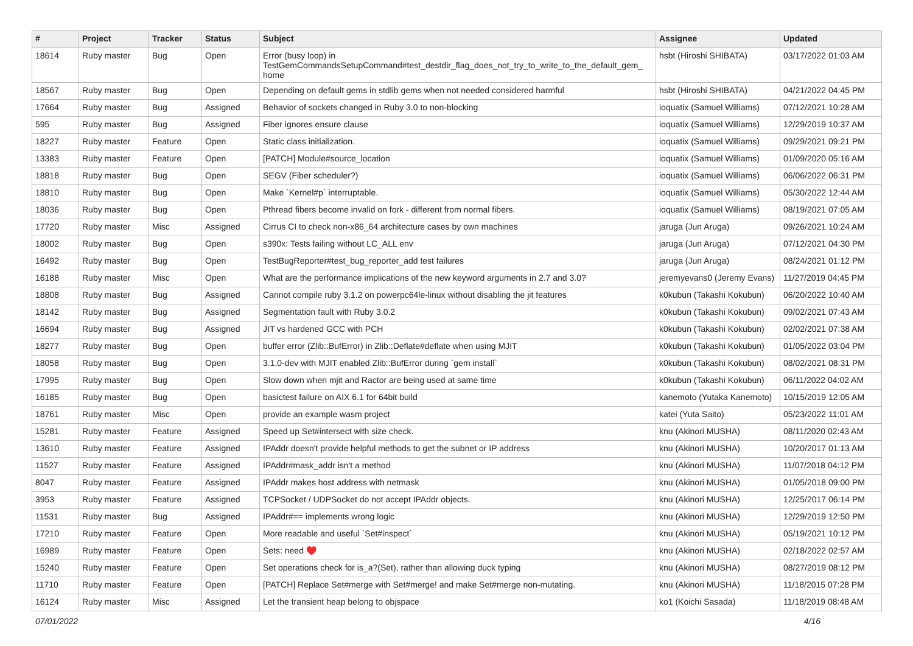| # | Project | Tracker | Status | Subject | Assignee | Updated |
| --- | --- | --- | --- | --- | --- | --- |
| 18614 | Ruby master | Bug | Open | Error (busy loop) in TestGemCommandsSetupCommand#test_destdir_flag_does_not_try_to_write_to_the_default_gem_ home | hsbt (Hiroshi SHIBATA) | 03/17/2022 01:03 AM |
| 18567 | Ruby master | Bug | Open | Depending on default gems in stdlib gems when not needed considered harmful | hsbt (Hiroshi SHIBATA) | 04/21/2022 04:45 PM |
| 17664 | Ruby master | Bug | Assigned | Behavior of sockets changed in Ruby 3.0 to non-blocking | ioquatix (Samuel Williams) | 07/12/2021 10:28 AM |
| 595 | Ruby master | Bug | Assigned | Fiber ignores ensure clause | ioquatix (Samuel Williams) | 12/29/2019 10:37 AM |
| 18227 | Ruby master | Feature | Open | Static class initialization. | ioquatix (Samuel Williams) | 09/29/2021 09:21 PM |
| 13383 | Ruby master | Feature | Open | [PATCH] Module#source_location | ioquatix (Samuel Williams) | 01/09/2020 05:16 AM |
| 18818 | Ruby master | Bug | Open | SEGV (Fiber scheduler?) | ioquatix (Samuel Williams) | 06/06/2022 06:31 PM |
| 18810 | Ruby master | Bug | Open | Make `Kernel#p` interruptable. | ioquatix (Samuel Williams) | 05/30/2022 12:44 AM |
| 18036 | Ruby master | Bug | Open | Pthread fibers become invalid on fork - different from normal fibers. | ioquatix (Samuel Williams) | 08/19/2021 07:05 AM |
| 17720 | Ruby master | Misc | Assigned | Cirrus CI to check non-x86_64 architecture cases by own machines | jaruga (Jun Aruga) | 09/26/2021 10:24 AM |
| 18002 | Ruby master | Bug | Open | s390x: Tests failing without LC_ALL env | jaruga (Jun Aruga) | 07/12/2021 04:30 PM |
| 16492 | Ruby master | Bug | Open | TestBugReporter#test_bug_reporter_add test failures | jaruga (Jun Aruga) | 08/24/2021 01:12 PM |
| 16188 | Ruby master | Misc | Open | What are the performance implications of the new keyword arguments in 2.7 and 3.0? | jeremyevans0 (Jeremy Evans) | 11/27/2019 04:45 PM |
| 18808 | Ruby master | Bug | Assigned | Cannot compile ruby 3.1.2 on powerpc64le-linux without disabling the jit features | k0kubun (Takashi Kokubun) | 06/20/2022 10:40 AM |
| 18142 | Ruby master | Bug | Assigned | Segmentation fault with Ruby 3.0.2 | k0kubun (Takashi Kokubun) | 09/02/2021 07:43 AM |
| 16694 | Ruby master | Bug | Assigned | JIT vs hardened GCC with PCH | k0kubun (Takashi Kokubun) | 02/02/2021 07:38 AM |
| 18277 | Ruby master | Bug | Open | buffer error (Zlib::BufError) in Zlib::Deflate#deflate when using MJIT | k0kubun (Takashi Kokubun) | 01/05/2022 03:04 PM |
| 18058 | Ruby master | Bug | Open | 3.1.0-dev with MJIT enabled Zlib::BufError during `gem install` | k0kubun (Takashi Kokubun) | 08/02/2021 08:31 PM |
| 17995 | Ruby master | Bug | Open | Slow down when mjit and Ractor are being used at same time | k0kubun (Takashi Kokubun) | 06/11/2022 04:02 AM |
| 16185 | Ruby master | Bug | Open | basictest failure on AIX 6.1 for 64bit build | kanemoto (Yutaka Kanemoto) | 10/15/2019 12:05 AM |
| 18761 | Ruby master | Misc | Open | provide an example wasm project | katei (Yuta Saito) | 05/23/2022 11:01 AM |
| 15281 | Ruby master | Feature | Assigned | Speed up Set#intersect with size check. | knu (Akinori MUSHA) | 08/11/2020 02:43 AM |
| 13610 | Ruby master | Feature | Assigned | IPAddr doesn't provide helpful methods to get the subnet or IP address | knu (Akinori MUSHA) | 10/20/2017 01:13 AM |
| 11527 | Ruby master | Feature | Assigned | IPAddr#mask_addr isn't a method | knu (Akinori MUSHA) | 11/07/2018 04:12 PM |
| 8047 | Ruby master | Feature | Assigned | IPAddr makes host address with netmask | knu (Akinori MUSHA) | 01/05/2018 09:00 PM |
| 3953 | Ruby master | Feature | Assigned | TCPSocket / UDPSocket do not accept IPAddr objects. | knu (Akinori MUSHA) | 12/25/2017 06:14 PM |
| 11531 | Ruby master | Bug | Assigned | IPAddr#== implements wrong logic | knu (Akinori MUSHA) | 12/29/2019 12:50 PM |
| 17210 | Ruby master | Feature | Open | More readable and useful `Set#inspect` | knu (Akinori MUSHA) | 05/19/2021 10:12 PM |
| 16989 | Ruby master | Feature | Open | Sets: need ♥️ | knu (Akinori MUSHA) | 02/18/2022 02:57 AM |
| 15240 | Ruby master | Feature | Open | Set operations check for is_a?(Set), rather than allowing duck typing | knu (Akinori MUSHA) | 08/27/2019 08:12 PM |
| 11710 | Ruby master | Feature | Open | [PATCH] Replace Set#merge with Set#merge! and make Set#merge non-mutating. | knu (Akinori MUSHA) | 11/18/2015 07:28 PM |
| 16124 | Ruby master | Misc | Assigned | Let the transient heap belong to objspace | ko1 (Koichi Sasada) | 11/18/2019 08:48 AM |
07/01/2022 4/16